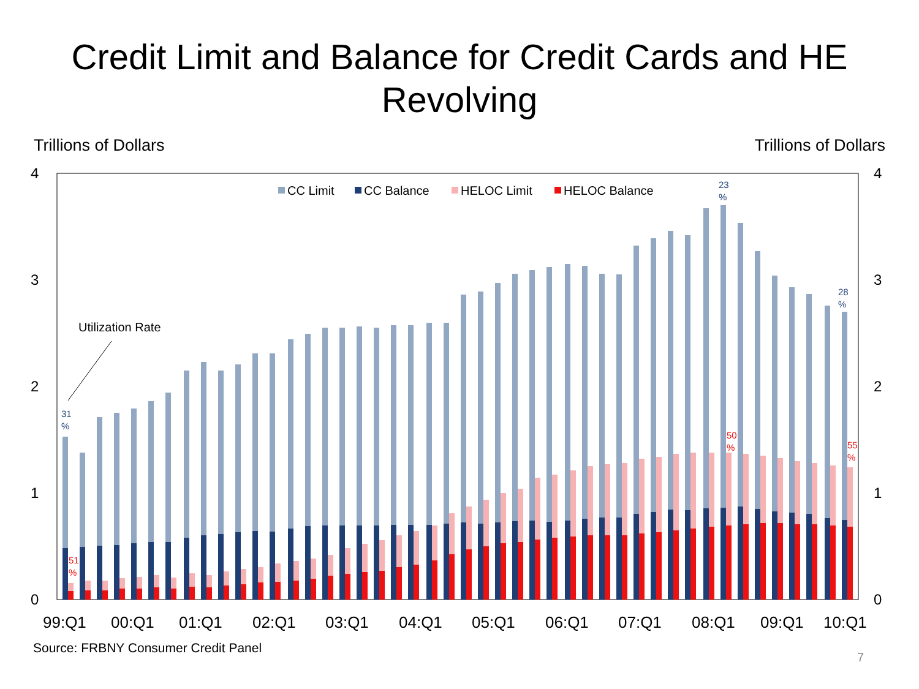Credit Limit and Balance for Credit Cards and HE
Revolving
Trillions of Dollars Trillions of Dollars
4
3
2
1
0
4
3
2
1
0
CC Limit
CC Balance
HELOC Limit
HELOC Balance
Utilization Rate
31
%
23
%
28
%
51
%
50
%
55
%
99:Q1
00:Q1
01:Q1
02:Q1
03:Q1
04:Q1
05:Q1
06:Q1
07:Q1
08:Q1
09:Q1
10:Q1
Source: FRBNY Consumer Credit Panel
7